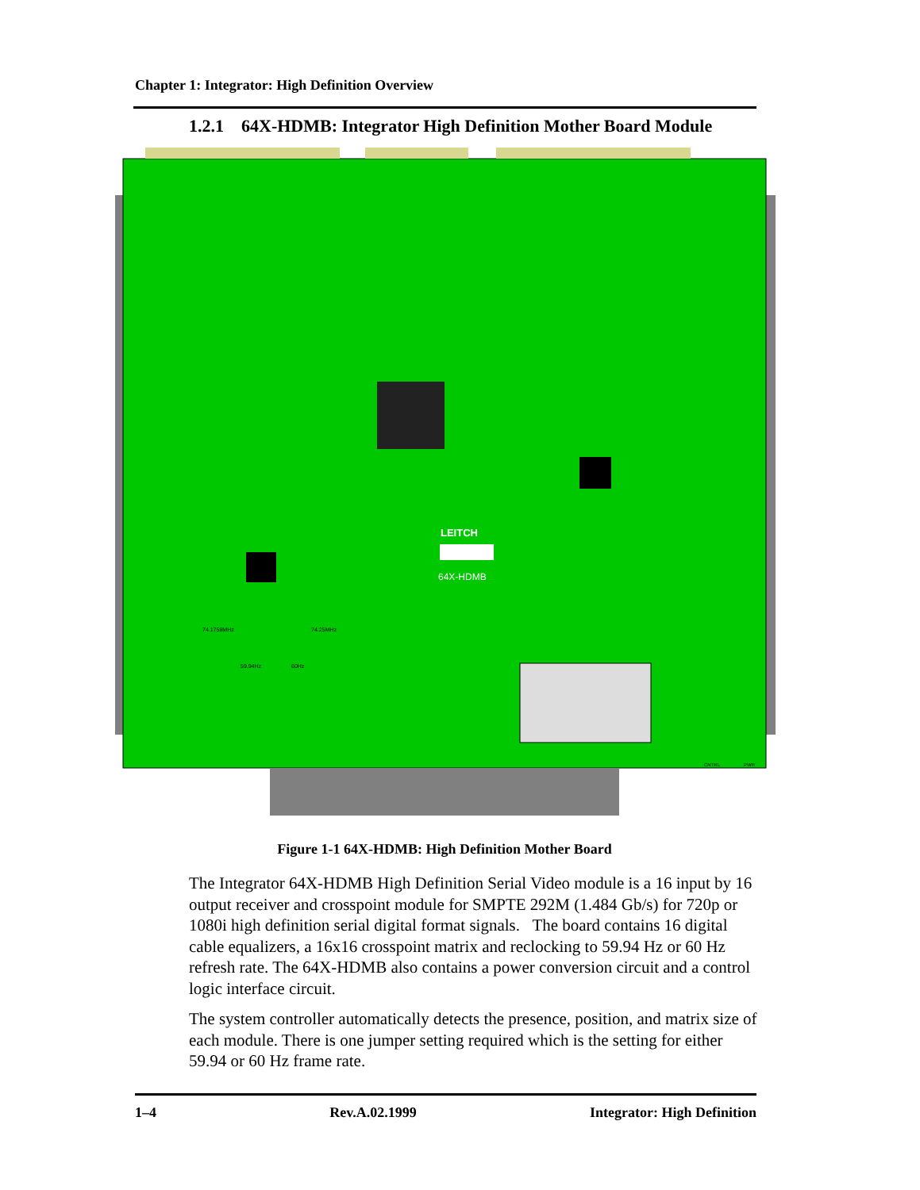Chapter 1: Integrator: High Definition Overview
1.2.1 64X-HDMB: Integrator High Definition Mother Board Module
LEITCH
64X-HDMB
74.1758MHz
74.25MHz
59.94Hz
60Hz
CNTRL
PWR
Figure 1-1 64X-HDMB: High Definition Mother Board
The Integrator 64X-HDMB High Definition Serial Video module is a 16 input by 16 output receiver and crosspoint module for SMPTE 292M (1.484 Gb/s) for 720p or 1080i high definition serial digital format signals. The board contains 16 digital cable equalizers, a 16x16 crosspoint matrix and reclocking to 59.94 Hz or 60 Hz refresh rate. The 64X-HDMB also contains a power conversion circuit and a control logic interface circuit.
The system controller automatically detects the presence, position, and matrix size of each module. There is one jumper setting required which is the setting for either 59.94 or 60 Hz frame rate.
1–4 Rev.A.02.1999 Integrator: High Definition